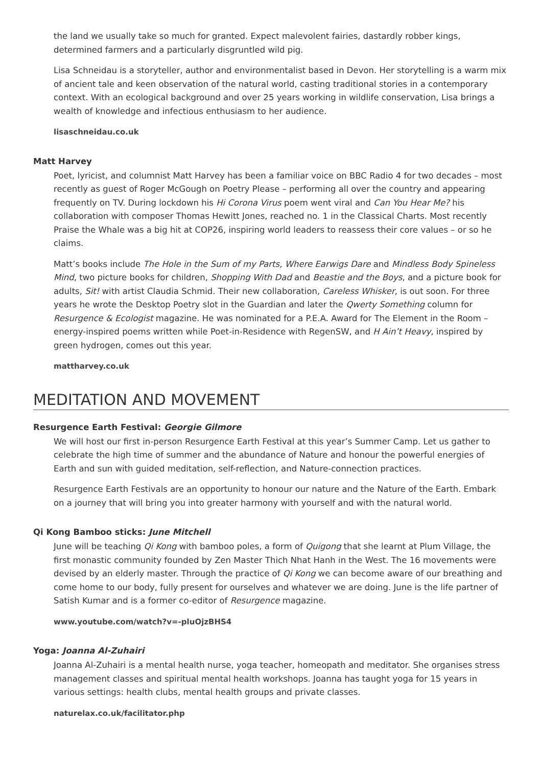the land we usually take so much for granted. Expect malevolent fairies, dastardly robber kings, determined farmers and a particularly disgruntled wild pig.
Lisa Schneidau is a storyteller, author and environmentalist based in Devon. Her storytelling is a warm mix of ancient tale and keen observation of the natural world, casting traditional stories in a contemporary context. With an ecological background and over 25 years working in wildlife conservation, Lisa brings a wealth of knowledge and infectious enthusiasm to her audience.
lisaschneidau.co.uk
Matt Harvey
Poet, lyricist, and columnist Matt Harvey has been a familiar voice on BBC Radio 4 for two decades – most recently as guest of Roger McGough on Poetry Please – performing all over the country and appearing frequently on TV. During lockdown his Hi Corona Virus poem went viral and Can You Hear Me? his collaboration with composer Thomas Hewitt Jones, reached no. 1 in the Classical Charts. Most recently Praise the Whale was a big hit at COP26, inspiring world leaders to reassess their core values – or so he claims.
Matt’s books include The Hole in the Sum of my Parts, Where Earwigs Dare and Mindless Body Spineless Mind, two picture books for children, Shopping With Dad and Beastie and the Boys, and a picture book for adults, Sit! with artist Claudia Schmid. Their new collaboration, Careless Whisker, is out soon. For three years he wrote the Desktop Poetry slot in the Guardian and later the Qwerty Something column for Resurgence & Ecologist magazine. He was nominated for a P.E.A. Award for The Element in the Room – energy-inspired poems written while Poet-in-Residence with RegenSW, and H Ain’t Heavy, inspired by green hydrogen, comes out this year.
mattharvey.co.uk
MEDITATION AND MOVEMENT
Resurgence Earth Festival: Georgie Gilmore
We will host our first in-person Resurgence Earth Festival at this year’s Summer Camp. Let us gather to celebrate the high time of summer and the abundance of Nature and honour the powerful energies of Earth and sun with guided meditation, self-reflection, and Nature-connection practices.
Resurgence Earth Festivals are an opportunity to honour our nature and the Nature of the Earth. Embark on a journey that will bring you into greater harmony with yourself and with the natural world.
Qi Kong Bamboo sticks: June Mitchell
June will be teaching Qi Kong with bamboo poles, a form of Quigong that she learnt at Plum Village, the first monastic community founded by Zen Master Thich Nhat Hanh in the West. The 16 movements were devised by an elderly master. Through the practice of Qi Kong we can become aware of our breathing and come home to our body, fully present for ourselves and whatever we are doing. June is the life partner of Satish Kumar and is a former co-editor of Resurgence magazine.
www.youtube.com/watch?v=-pluOjzBHS4
Yoga: Joanna Al-Zuhairi
Joanna Al-Zuhairi is a mental health nurse, yoga teacher, homeopath and meditator. She organises stress management classes and spiritual mental health workshops. Joanna has taught yoga for 15 years in various settings: health clubs, mental health groups and private classes.
naturelax.co.uk/facilitator.php